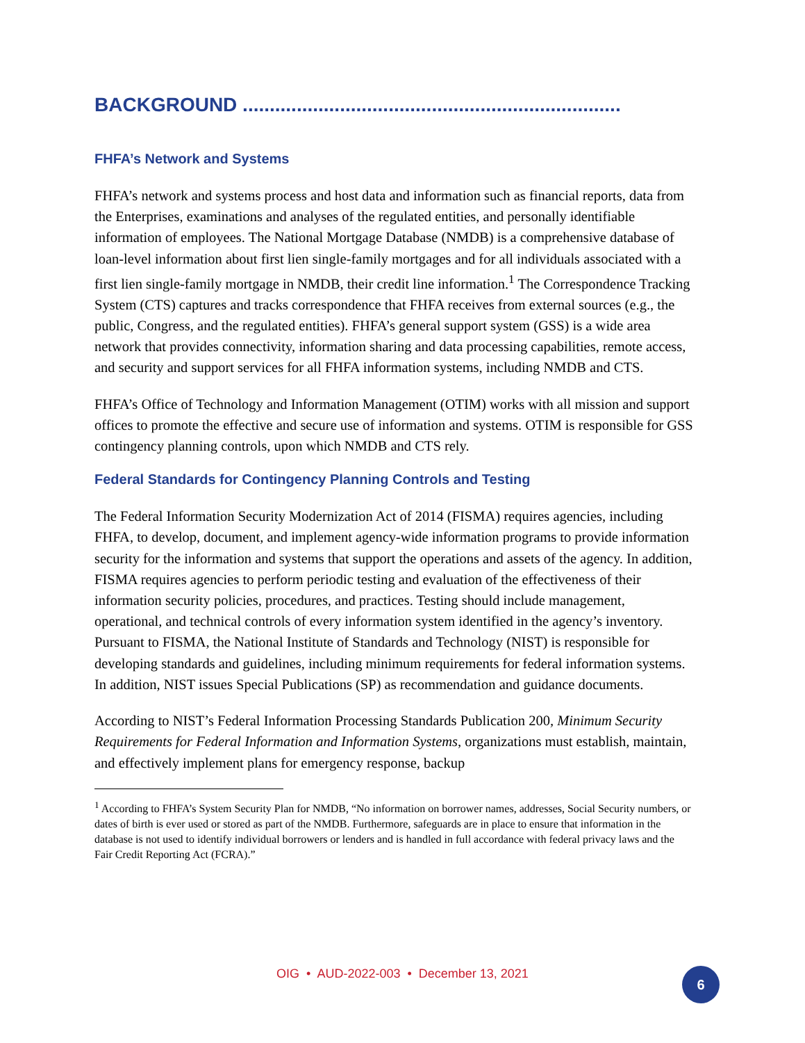BACKGROUND ......................................................................
FHFA’s Network and Systems
FHFA’s network and systems process and host data and information such as financial reports, data from the Enterprises, examinations and analyses of the regulated entities, and personally identifiable information of employees. The National Mortgage Database (NMDB) is a comprehensive database of loan-level information about first lien single-family mortgages and for all individuals associated with a first lien single-family mortgage in NMDB, their credit line information.<sup>1</sup> The Correspondence Tracking System (CTS) captures and tracks correspondence that FHFA receives from external sources (e.g., the public, Congress, and the regulated entities). FHFA’s general support system (GSS) is a wide area network that provides connectivity, information sharing and data processing capabilities, remote access, and security and support services for all FHFA information systems, including NMDB and CTS.
FHFA’s Office of Technology and Information Management (OTIM) works with all mission and support offices to promote the effective and secure use of information and systems. OTIM is responsible for GSS contingency planning controls, upon which NMDB and CTS rely.
Federal Standards for Contingency Planning Controls and Testing
The Federal Information Security Modernization Act of 2014 (FISMA) requires agencies, including FHFA, to develop, document, and implement agency-wide information programs to provide information security for the information and systems that support the operations and assets of the agency. In addition, FISMA requires agencies to perform periodic testing and evaluation of the effectiveness of their information security policies, procedures, and practices. Testing should include management, operational, and technical controls of every information system identified in the agency’s inventory. Pursuant to FISMA, the National Institute of Standards and Technology (NIST) is responsible for developing standards and guidelines, including minimum requirements for federal information systems. In addition, NIST issues Special Publications (SP) as recommendation and guidance documents.
According to NIST’s Federal Information Processing Standards Publication 200, Minimum Security Requirements for Federal Information and Information Systems, organizations must establish, maintain, and effectively implement plans for emergency response, backup
<sup>1</sup> According to FHFA’s System Security Plan for NMDB, “No information on borrower names, addresses, Social Security numbers, or dates of birth is ever used or stored as part of the NMDB. Furthermore, safeguards are in place to ensure that information in the database is not used to identify individual borrowers or lenders and is handled in full accordance with federal privacy laws and the Fair Credit Reporting Act (FCRA).”
OIG • AUD-2022-003 • December 13, 2021
6